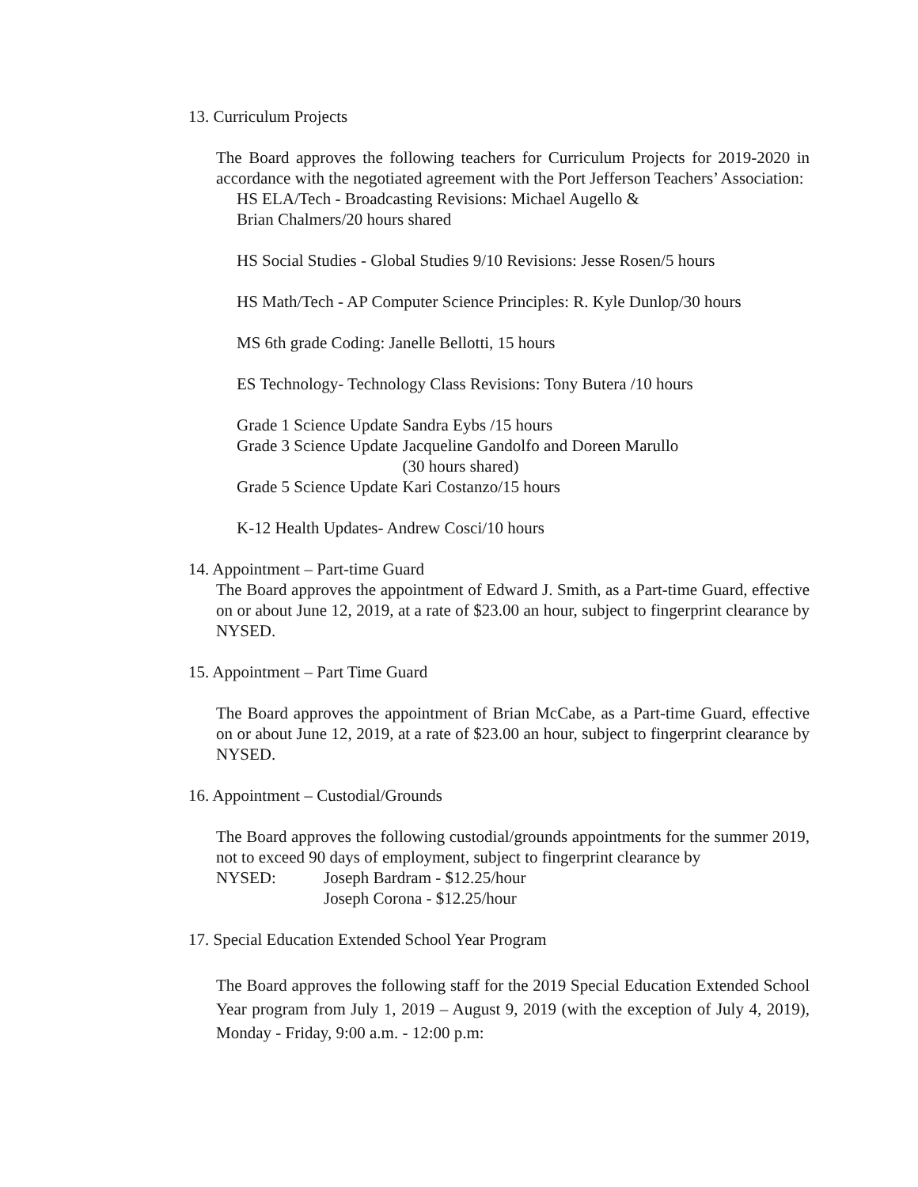13. Curriculum Projects
The Board approves the following teachers for Curriculum Projects for 2019-2020 in accordance with the negotiated agreement with the Port Jefferson Teachers’ Association:
HS ELA/Tech - Broadcasting Revisions: Michael Augello &
Brian Chalmers/20 hours shared
HS Social Studies - Global Studies 9/10 Revisions: Jesse Rosen/5 hours
HS Math/Tech - AP Computer Science Principles: R. Kyle Dunlop/30 hours
MS 6th grade Coding: Janelle Bellotti, 15 hours
ES Technology- Technology Class Revisions: Tony Butera /10 hours
| Grade 1 Science Update | Sandra Eybs /15 hours |
| Grade 3 Science Update | Jacqueline Gandolfo and Doreen Marullo (30 hours shared) |
| Grade 5 Science Update | Kari Costanzo/15 hours |
K-12 Health Updates- Andrew Cosci/10 hours
14. Appointment – Part-time Guard
The Board approves the appointment of Edward J. Smith, as a Part-time Guard, effective on or about June 12, 2019, at a rate of $23.00 an hour, subject to fingerprint clearance by NYSED.
15. Appointment – Part Time Guard
The Board approves the appointment of Brian McCabe, as a Part-time Guard, effective on or about June 12, 2019, at a rate of $23.00 an hour, subject to fingerprint clearance by NYSED.
16. Appointment – Custodial/Grounds
The Board approves the following custodial/grounds appointments for the summer 2019, not to exceed 90 days of employment, subject to fingerprint clearance by
NYSED: Joseph Bardram - $12.25/hour
Joseph Corona - $12.25/hour
17. Special Education Extended School Year Program
The Board approves the following staff for the 2019 Special Education Extended School Year program from July 1, 2019 – August 9, 2019 (with the exception of July 4, 2019), Monday - Friday, 9:00 a.m. - 12:00 p.m: